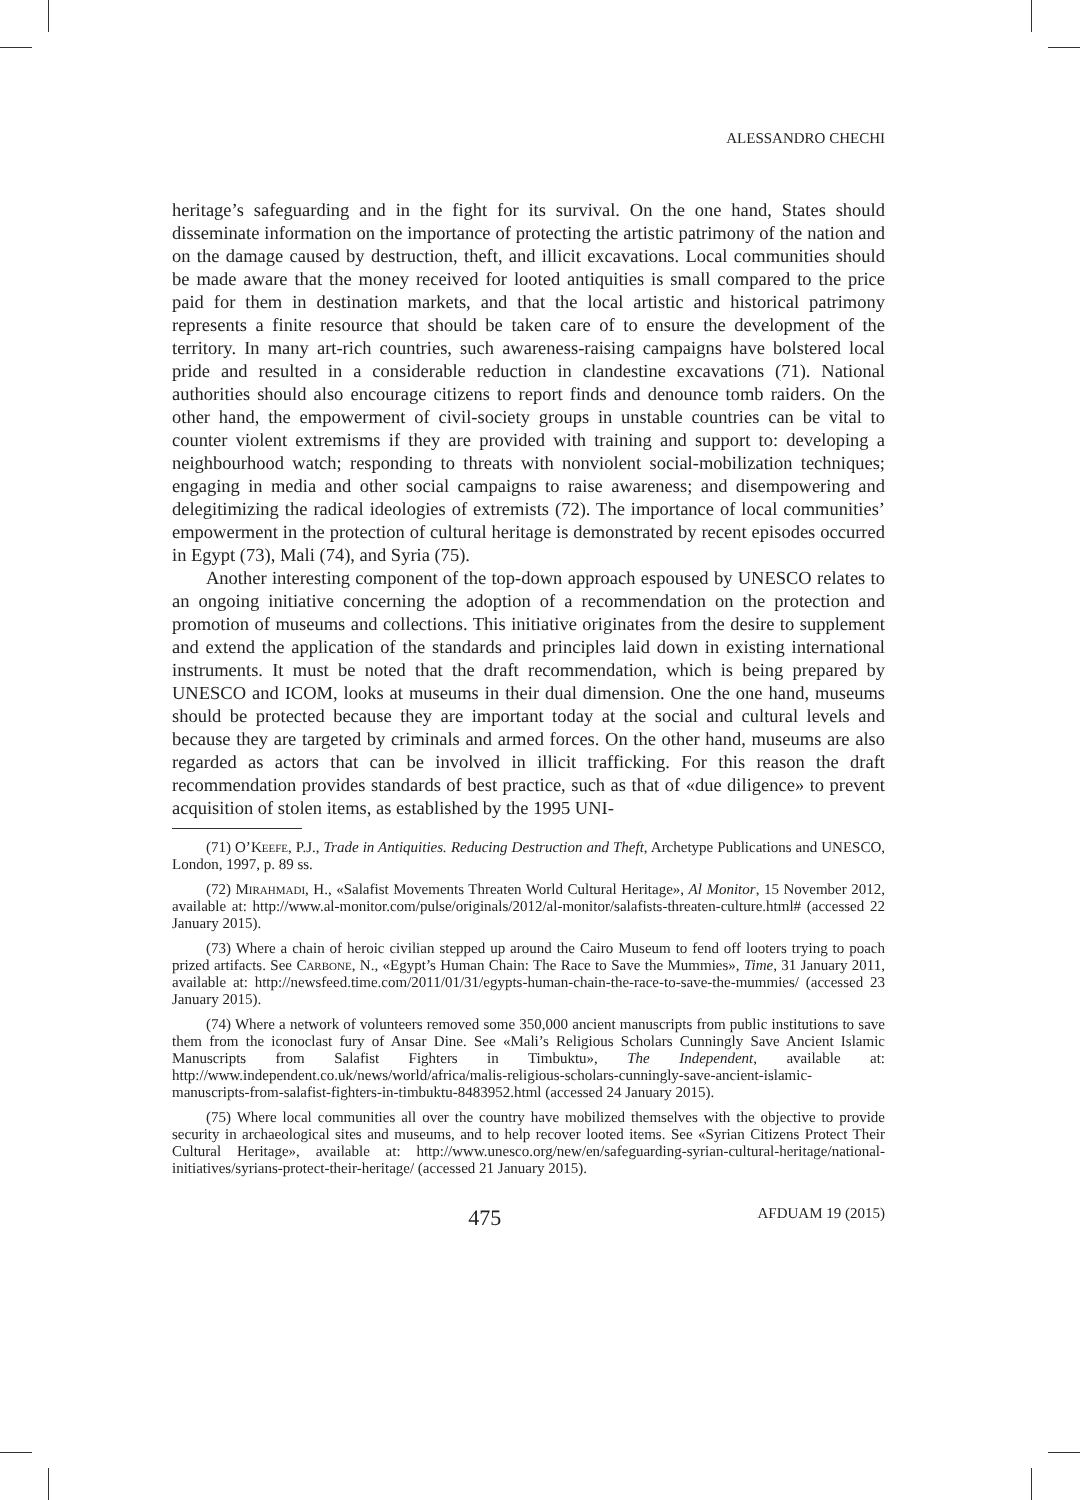ALESSANDRO CHECHI
heritage’s safeguarding and in the fight for its survival. On the one hand, States should disseminate information on the importance of protecting the artistic patrimony of the nation and on the damage caused by destruction, theft, and illicit excavations. Local communities should be made aware that the money received for looted antiquities is small compared to the price paid for them in destination markets, and that the local artistic and historical patrimony represents a finite resource that should be taken care of to ensure the development of the territory. In many art-rich countries, such awareness-raising campaigns have bolstered local pride and resulted in a considerable reduction in clandestine excavations (71). National authorities should also encourage citizens to report finds and denounce tomb raiders. On the other hand, the empowerment of civil-society groups in unstable countries can be vital to counter violent extremisms if they are provided with training and support to: developing a neighbourhood watch; responding to threats with nonviolent social-mobilization techniques; engaging in media and other social campaigns to raise awareness; and disempowering and delegitimizing the radical ideologies of extremists (72). The importance of local communities’ empowerment in the protection of cultural heritage is demonstrated by recent episodes occurred in Egypt (73), Mali (74), and Syria (75).
Another interesting component of the top-down approach espoused by UNESCO relates to an ongoing initiative concerning the adoption of a recommendation on the protection and promotion of museums and collections. This initiative originates from the desire to supplement and extend the application of the standards and principles laid down in existing international instruments. It must be noted that the draft recommendation, which is being prepared by UNESCO and ICOM, looks at museums in their dual dimension. One the one hand, museums should be protected because they are important today at the social and cultural levels and because they are targeted by criminals and armed forces. On the other hand, museums are also regarded as actors that can be involved in illicit trafficking. For this reason the draft recommendation provides standards of best practice, such as that of «due diligence» to prevent acquisition of stolen items, as established by the 1995 UNI-
(71) O’Keefe, P.J., Trade in Antiquities. Reducing Destruction and Theft, Archetype Publications and UNESCO, London, 1997, p. 89 ss.
(72) Mirahmadi, H., «Salafist Movements Threaten World Cultural Heritage», Al Monitor, 15 November 2012, available at: http://www.al-monitor.com/pulse/originals/2012/al-monitor/salafists-threaten-culture.html# (accessed 22 January 2015).
(73) Where a chain of heroic civilian stepped up around the Cairo Museum to fend off looters trying to poach prized artifacts. See Carbone, N., «Egypt’s Human Chain: The Race to Save the Mummies», Time, 31 January 2011, available at: http://newsfeed.time.com/2011/01/31/egypts-human-chain-the-race-to-save-the-mummies/ (accessed 23 January 2015).
(74) Where a network of volunteers removed some 350,000 ancient manuscripts from public institutions to save them from the iconoclast fury of Ansar Dine. See «Mali’s Religious Scholars Cunningly Save Ancient Islamic Manuscripts from Salafist Fighters in Timbuktu», The Independent, available at: http://www.independent.co.uk/news/world/africa/malis-religious-scholars-cunningly-save-ancient-islamic-manuscripts-from-salafist-fighters-in-timbuktu-8483952.html (accessed 24 January 2015).
(75) Where local communities all over the country have mobilized themselves with the objective to provide security in archaeological sites and museums, and to help recover looted items. See «Syrian Citizens Protect Their Cultural Heritage», available at: http://www.unesco.org/new/en/safeguarding-syrian-cultural-heritage/national-initiatives/syrians-protect-their-heritage/ (accessed 21 January 2015).
475 AFDUAM 19 (2015)